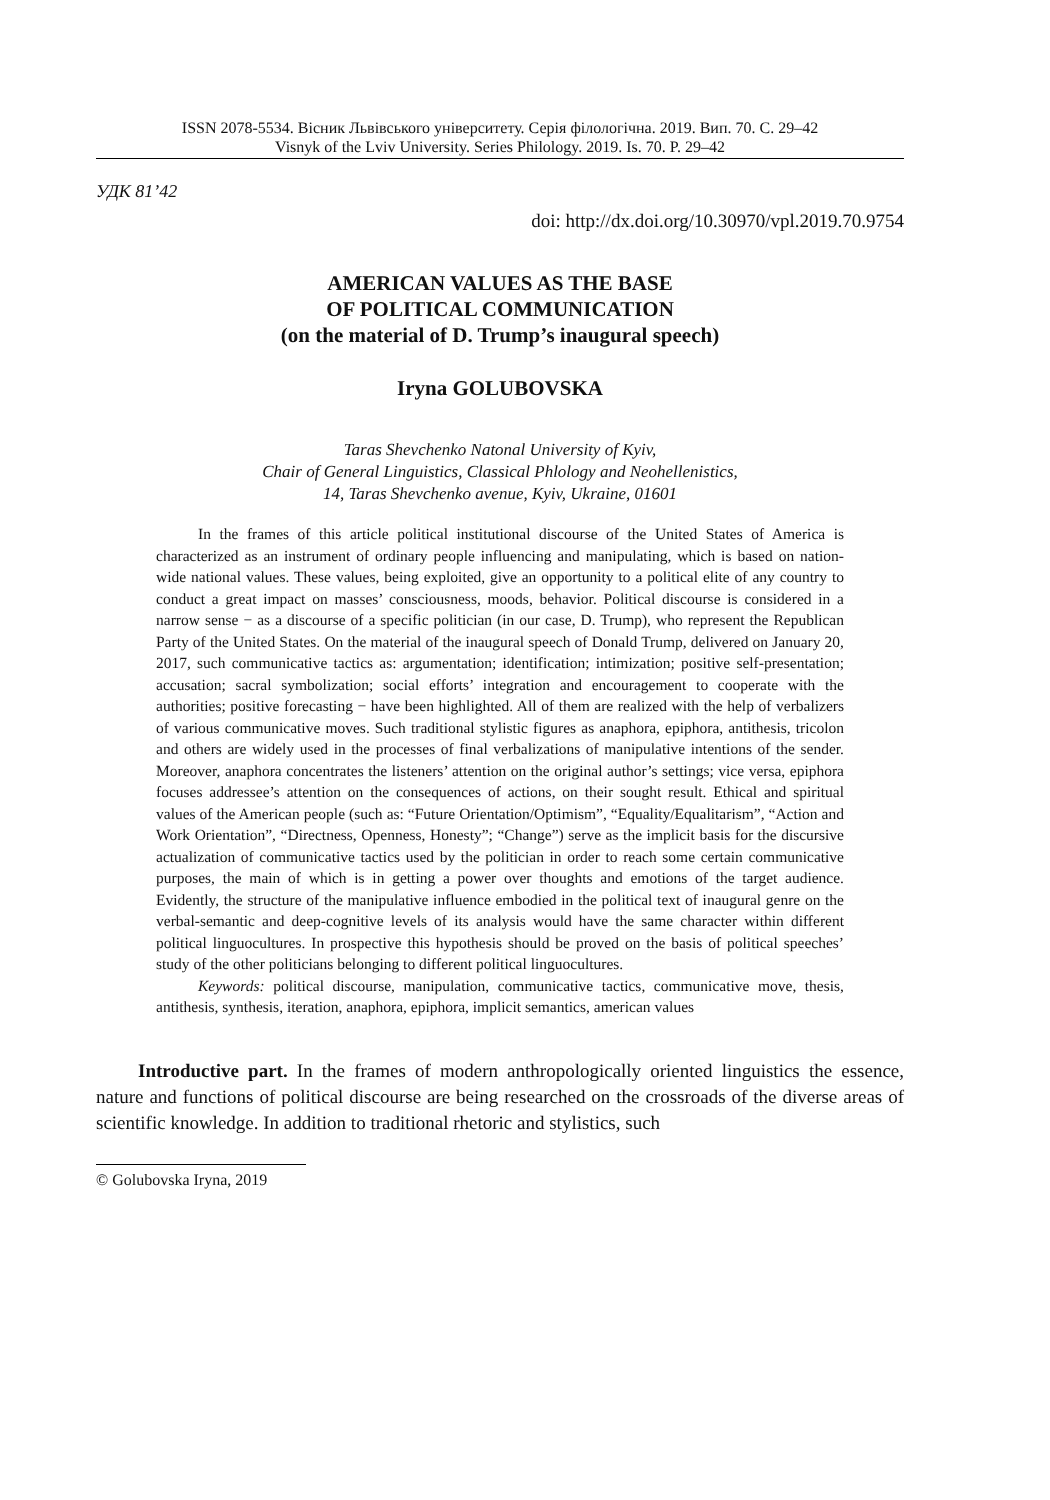ISSN 2078-5534. Вісник Львівського університету. Серія філологічна. 2019. Вип. 70. С. 29–42
Visnyk of the Lviv University. Series Philology. 2019. Is. 70. P. 29–42
УДК 81’42
doi: http://dx.doi.org/10.30970/vpl.2019.70.9754
AMERICAN VALUES AS THE BASE
OF POLITICAL COMMUNICATION
(on the material of D. Trump’s inaugural speech)
Iryna GOLUBOVSKA
Taras Shevchenko Natonal University of Kyiv,
Chair of General Linguistics, Classical Phlology and Neohellenistics,
14, Taras Shevchenko avenue, Kyiv, Ukraine, 01601
In the frames of this article political institutional discourse of the United States of America is characterized as an instrument of ordinary people influencing and manipulating, which is based on nation-wide national values. These values, being exploited, give an opportunity to a political elite of any country to conduct a great impact on masses’ consciousness, moods, behavior. Political discourse is considered in a narrow sense − as a discourse of a specific politician (in our case, D. Trump), who represent the Republican Party of the United States. On the material of the inaugural speech of Donald Trump, delivered on January 20, 2017, such communicative tactics as: argumentation; identification; intimization; positive self-presentation; accusation; sacral symbolization; social efforts’ integration and encouragement to cooperate with the authorities; positive forecasting − have been highlighted. All of them are realized with the help of verbalizers of various communicative moves. Such traditional stylistic figures as anaphora, epiphora, antithesis, tricolon and others are widely used in the processes of final verbalizations of manipulative intentions of the sender. Moreover, anaphora concentrates the listeners’ attention on the original author’s settings; vice versa, epiphora focuses addressee’s attention on the consequences of actions, on their sought result. Ethical and spiritual values of the American people (such as: “Future Orientation/Optimism”, “Equality/Equalitarism”, “Action and Work Orientation”, “Directness, Openness, Honesty”; “Change”) serve as the implicit basis for the discursive actualization of communicative tactics used by the politician in order to reach some certain communicative purposes, the main of which is in getting a power over thoughts and emotions of the target audience. Evidently, the structure of the manipulative influence embodied in the political text of inaugural genre on the verbal-semantic and deep-cognitive levels of its analysis would have the same character within different political linguocultures. In prospective this hypothesis should be proved on the basis of political speeches’ study of the other politicians belonging to different political linguocultures.
Keywords: political discourse, manipulation, communicative tactics, communicative move, thesis, antithesis, synthesis, iteration, anaphora, epiphora, implicit semantics, american values
Introductive part. In the frames of modern anthropologically oriented linguistics the essence, nature and functions of political discourse are being researched on the crossroads of the diverse areas of scientific knowledge. In addition to traditional rhetoric and stylistics, such
© Golubovska Iryna, 2019